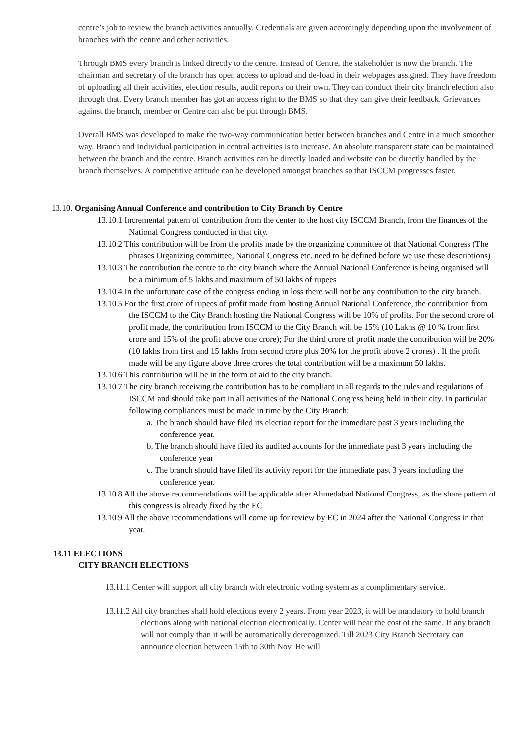centre’s job to review the branch activities annually. Credentials are given accordingly depending upon the involvement of branches with the centre and other activities.
Through BMS every branch is linked directly to the centre. Instead of Centre, the stakeholder is now the branch. The chairman and secretary of the branch has open access to upload and de-load in their webpages assigned. They have freedom of uploading all their activities, election results, audit reports on their own. They can conduct their city branch election also through that. Every branch member has got an access right to the BMS so that they can give their feedback. Grievances against the branch, member or Centre can also be put through BMS.
Overall BMS was developed to make the two-way communication better between branches and Centre in a much smoother way. Branch and Individual participation in central activities is to increase. An absolute transparent state can be maintained between the branch and the centre. Branch activities can be directly loaded and website can be directly handled by the branch themselves. A competitive attitude can be developed amongst branches so that ISCCM progresses faster.
13.10. Organising Annual Conference and contribution to City Branch by Centre
13.10.1 Incremental pattern of contribution from the center to the host city ISCCM Branch, from the finances of the National Congress conducted in that city.
13.10.2 This contribution will be from the profits made by the organizing committee of that National Congress (The phrases Organizing committee, National Congress etc. need to be defined before we use these descriptions)
13.10.3 The contribution the centre to the city branch where the Annual National Conference is being organised will be a minimum of 5 lakhs and maximum of 50 lakhs of rupees
13.10.4 In the unfortunate case of the congress ending in loss there will not be any contribution to the city branch.
13.10.5 For the first crore of rupees of profit made from hosting Annual National Conference, the contribution from the ISCCM to the City Branch hosting the National Congress will be 10% of profits. For the second crore of profit made, the contribution from ISCCM to the City Branch will be 15% (10 Lakhs @ 10 % from first crore and 15% of the profit above one crore); For the third crore of profit made the contribution will be 20% (10 lakhs from first and 15 lakhs from second crore plus 20% for the profit above 2 crores) . If the profit made will be any figure above three crores the total contribution will be a maximum 50 lakhs.
13.10.6 This contribution will be in the form of aid to the city branch.
13.10.7 The city branch receiving the contribution has to be compliant in all regards to the rules and regulations of ISCCM and should take part in all activities of the National Congress being held in their city. In particular following compliances must be made in time by the City Branch:
a. The branch should have filed its election report for the immediate past 3 years including the conference year.
b. The branch should have filed its audited accounts for the immediate past 3 years including the conference year
c. The branch should have filed its activity report for the immediate past 3 years including the conference year.
13.10.8 All the above recommendations will be applicable after Ahmedabad National Congress, as the share pattern of this congress is already fixed by the EC
13.10.9 All the above recommendations will come up for review by EC in 2024 after the National Congress in that year.
13.11 ELECTIONS
CITY BRANCH ELECTIONS
13.11.1 Center will support all city branch with electronic voting system as a complimentary service.
13.11.2 All city branches shall hold elections every 2 years. From year 2023, it will be mandatory to hold branch elections along with national election electronically. Center will bear the cost of the same. If any branch will not comply than it will be automatically derecognized. Till 2023 City Branch Secretary can announce election between 15th to 30th Nov. He will